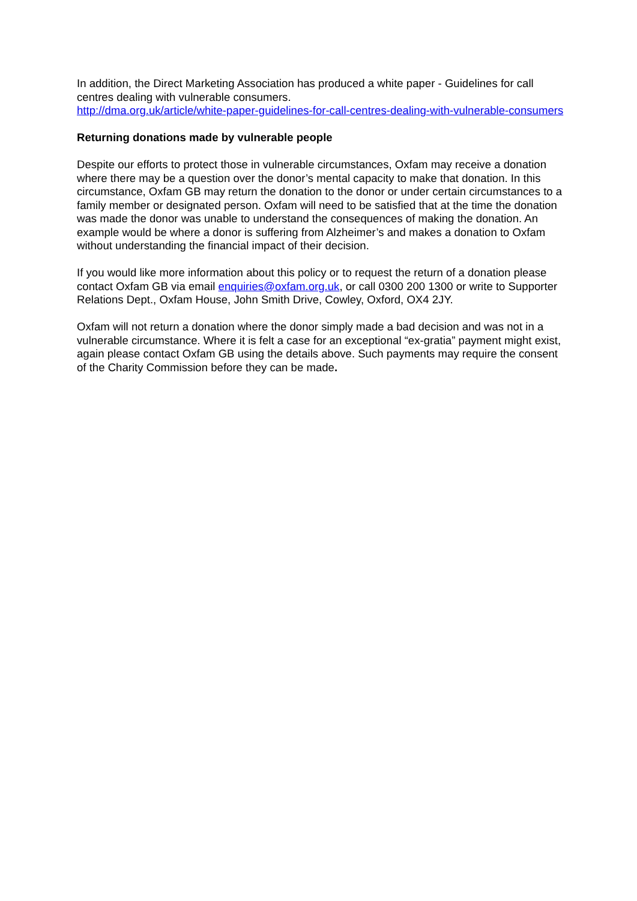In addition, the Direct Marketing Association has produced a white paper - Guidelines for call centres dealing with vulnerable consumers.
http://dma.org.uk/article/white-paper-guidelines-for-call-centres-dealing-with-vulnerable-consumers
Returning donations made by vulnerable people
Despite our efforts to protect those in vulnerable circumstances, Oxfam may receive a donation where there may be a question over the donor’s mental capacity to make that donation. In this circumstance, Oxfam GB may return the donation to the donor or under certain circumstances to a family member or designated person. Oxfam will need to be satisfied that at the time the donation was made the donor was unable to understand the consequences of making the donation. An example would be where a donor is suffering from Alzheimer’s and makes a donation to Oxfam without understanding the financial impact of their decision.
If you would like more information about this policy or to request the return of a donation please contact Oxfam GB via email enquiries@oxfam.org.uk, or call 0300 200 1300 or write to Supporter Relations Dept., Oxfam House, John Smith Drive, Cowley, Oxford, OX4 2JY.
Oxfam will not return a donation where the donor simply made a bad decision and was not in a vulnerable circumstance. Where it is felt a case for an exceptional “ex-gratia” payment might exist, again please contact Oxfam GB using the details above. Such payments may require the consent of the Charity Commission before they can be made.